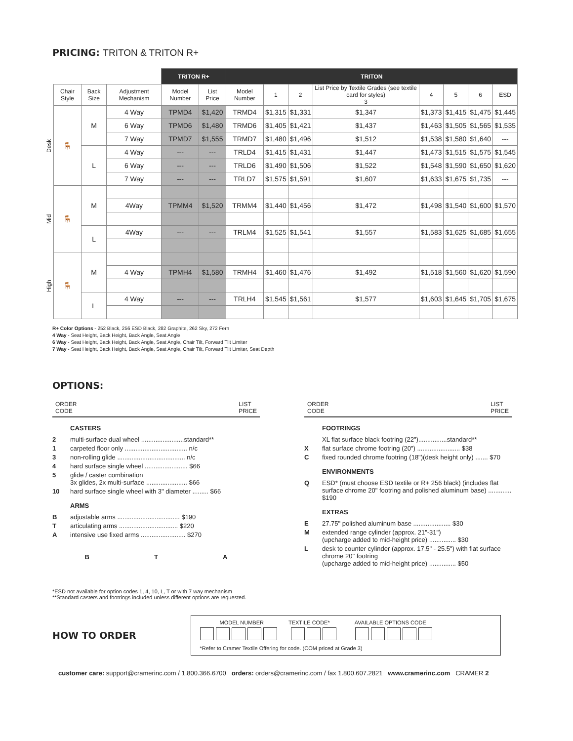PRICING: TRITON & TRITON R+
| | | | | TRITON R+ | | TRITON | | | | | | | |
| --- | --- | --- | --- | --- | --- | --- | --- | --- | --- | --- | --- | --- | --- |
| | Chair Style | Back Size | Adjustment Mechanism | Model Number | List Price | Model Number | 1 | 2 | List Price by Textile Grades (see textile card for styles) 3 | 4 | 5 | 6 | ESD |
| Desk | 🪑 | M | 4 Way | TPMD4 | $1,420 | TRMD4 | $1,315 | $1,331 | $1,347 | $1,373 | $1,415 | $1,475 | $1,445 |
| | | | 6 Way | TPMD6 | $1,480 | TRMD6 | $1,405 | $1,421 | $1,437 | $1,463 | $1,505 | $1,565 | $1,535 |
| | | | 7 Way | TPMD7 | $1,555 | TRMD7 | $1,480 | $1,496 | $1,512 | $1,538 | $1,580 | $1,640 | --- |
| | | L | 4 Way | --- | --- | TRLD4 | $1,415 | $1,431 | $1,447 | $1,473 | $1,515 | $1,575 | $1,545 |
| | | | 6 Way | --- | --- | TRLD6 | $1,490 | $1,506 | $1,522 | $1,548 | $1,590 | $1,650 | $1,620 |
| | | | 7 Way | --- | --- | TRLD7 | $1,575 | $1,591 | $1,607 | $1,633 | $1,675 | $1,735 | --- |
| Mid | 🪑 | M | | | | | | | | | | | |
| | | | 4Way | TPMM4 | $1,520 | TRMM4 | $1,440 | $1,456 | $1,472 | $1,498 | $1,540 | $1,600 | $1,570 |
| | | L | 4Way | --- | --- | TRLM4 | $1,525 | $1,541 | $1,557 | $1,583 | $1,625 | $1,685 | $1,655 |
| High | 🪑 | M | | | | | | | | | | | |
| | | | 4 Way | TPMH4 | $1,580 | TRMH4 | $1,460 | $1,476 | $1,492 | $1,518 | $1,560 | $1,620 | $1,590 |
| | | L | 4 Way | --- | --- | TRLH4 | $1,545 | $1,561 | $1,577 | $1,603 | $1,645 | $1,705 | $1,675 |
R+ Color Options - 252 Black, 256 ESD Black, 282 Graphite, 262 Sky, 272 Fern
4 Way - Seat Height, Back Height, Back Angle, Seat Angle
6 Way - Seat Height, Back Height, Back Angle, Seat Angle, Chair Tilt, Forward Tilt Limiter
7 Way - Seat Height, Back Height, Back Angle, Seat Angle, Chair Tilt, Forward Tilt Limiter, Seat Depth
OPTIONS:
ORDER
CODE LIST
PRICE
CASTERS
2 multi-surface dual wheel ........................standard**
1 carpeted floor only ................................... n/c
3 non-rolling glide ...................................... n/c
4 hard surface single wheel ........................ $66
5 glide / caster combination
3x glides, 2x multi-surface ....................... $66
10 hard surface single wheel with 3" diameter ......... $66
ARMS
Badjustable arms ................................... $190
Tarticulating arms ................................. $220
Aintensive use fixed arms ......................... $270
B T A
ORDER
CODE LIST
PRICE
FOOTRINGS
XL flat surface black footring (22")................standard**
Xflat surface chrome footring (20") ........................ $38
Cfixed rounded chrome footring (18")(desk height only) ....... $70
ENVIRONMENTS
Q ESD* (must choose ESD textile or R+ 256 black) (includes flat surface chrome 20" footring and polished aluminum base) ............. $190
EXTRAS
E 27.75" polished aluminum base ..................... $30
Mextended range cylinder (approx. 21"-31")
(upcharge added to mid-height price) ............... $30
Ldesk to counter cylinder (approx. 17.5" - 25.5") with flat surface chrome 20" footring
(upcharge added to mid-height price) ............... $50
*ESD not available for option codes 1, 4, 10, L, T or with 7 way mechanism
**Standard casters and footrings included unless different options are requested.
HOW TO ORDER
MODEL NUMBER TEXTILE CODE* AVAILABLE OPTIONS CODE
*Refer to Cramer Textile Offering for code. (COM priced at Grade 3)
customer care: support@cramerinc.com / 1.800.366.6700 orders: orders@cramerinc.com / fax 1.800.607.2821 www.cramerinc.com CRAMER 2